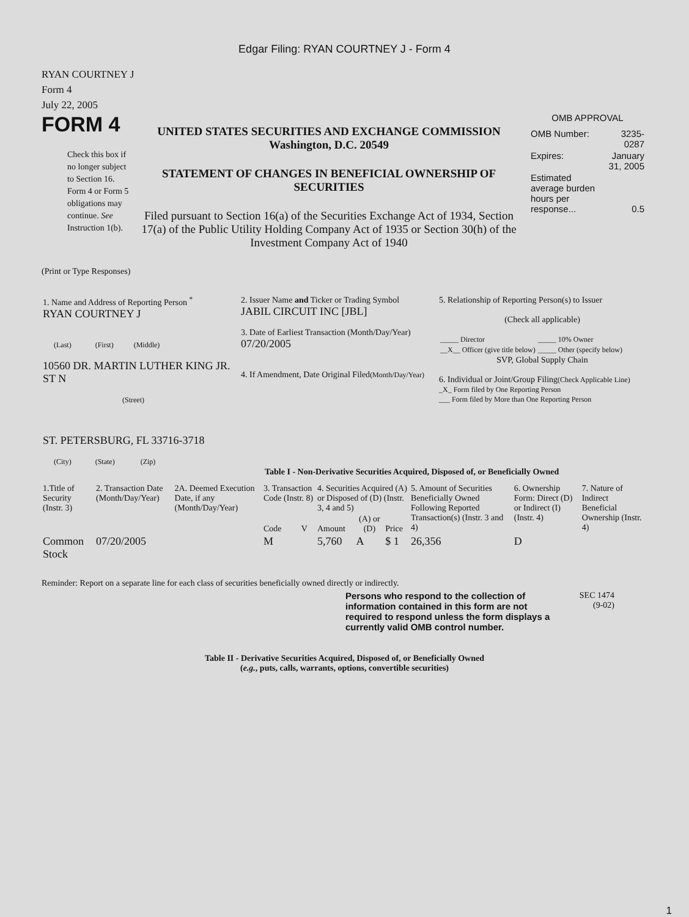Edgar Filing: RYAN COURTNEY J - Form 4
RYAN COURTNEY J
Form 4
July 22, 2005
FORM 4
Check this box if no longer subject to Section 16. Form 4 or Form 5 obligations may continue. See Instruction 1(b).
UNITED STATES SECURITIES AND EXCHANGE COMMISSION
Washington, D.C. 20549
STATEMENT OF CHANGES IN BENEFICIAL OWNERSHIP OF SECURITIES
Filed pursuant to Section 16(a) of the Securities Exchange Act of 1934, Section 17(a) of the Public Utility Holding Company Act of 1935 or Section 30(h) of the Investment Company Act of 1940
OMB APPROVAL
| OMB Number: | 3235-0287 |
| Expires: | January 31, 2005 |
| Estimated average burden hours per response... | 0.5 |
(Print or Type Responses)
| 1. Name and Address of Reporting Person <sup>*</sup> RYAN COURTNEY J (Last) (First) (Middle) 10560 DR. MARTIN LUTHER KING JR. ST N (Street) ST. PETERSBURG, FL 33716-3718 (City) (State) (Zip) | 2. Issuer Name and Ticker or Trading Symbol JABIL CIRCUIT INC [JBL] 3. Date of Earliest Transaction (Month/Day/Year) 07/20/2005 4. If Amendment, Date Original Filed (Month/Day/Year) | 5. Relationship of Reporting Person(s) to Issuer (Check all applicable) / _____ Director / _____ 10% Owner / / __X__ Officer (give title below) / _____ Other (specify below) / SVP, Global Supply Chain 6. Individual or Joint/Group Filing (Check Applicable Line) _X_ Form filed by One Reporting Person ___ Form filed by More than One Reporting Person |
Table I - Non-Derivative Securities Acquired, Disposed of, or Beneficially Owned
| 1.Title of Security (Instr. 3) | 2. Transaction Date (Month/Day/Year) | 2A. Deemed Execution Date, if any (Month/Day/Year) | 3. Transaction Code (Instr. 8) | | 4. Securities Acquired (A) or Disposed of (D) (Instr. 3, 4 and 5) | | | 5. Amount of Securities Beneficially Owned Following Reported Transaction(s) (Instr. 3 and 4) | 6. Ownership Form: Direct (D) or Indirect (I) (Instr. 4) | 7. Nature of Indirect Beneficial Ownership (Instr. 4) |
| --- | --- | --- | --- | --- | --- | --- | --- | --- | --- | --- |
| | | | Code | V | Amount | (A) or (D) | Price | | | |
| Common Stock | 07/20/2005 | | M | | 5,760 | A | $ 1 | 26,356 | D | |
Reminder: Report on a separate line for each class of securities beneficially owned directly or indirectly.
Persons who respond to the collection of information contained in this form are not required to respond unless the form displays a currently valid OMB control number.
SEC 1474
(9-02)
Table II - Derivative Securities Acquired, Disposed of, or Beneficially Owned
(e.g., puts, calls, warrants, options, convertible securities)
1